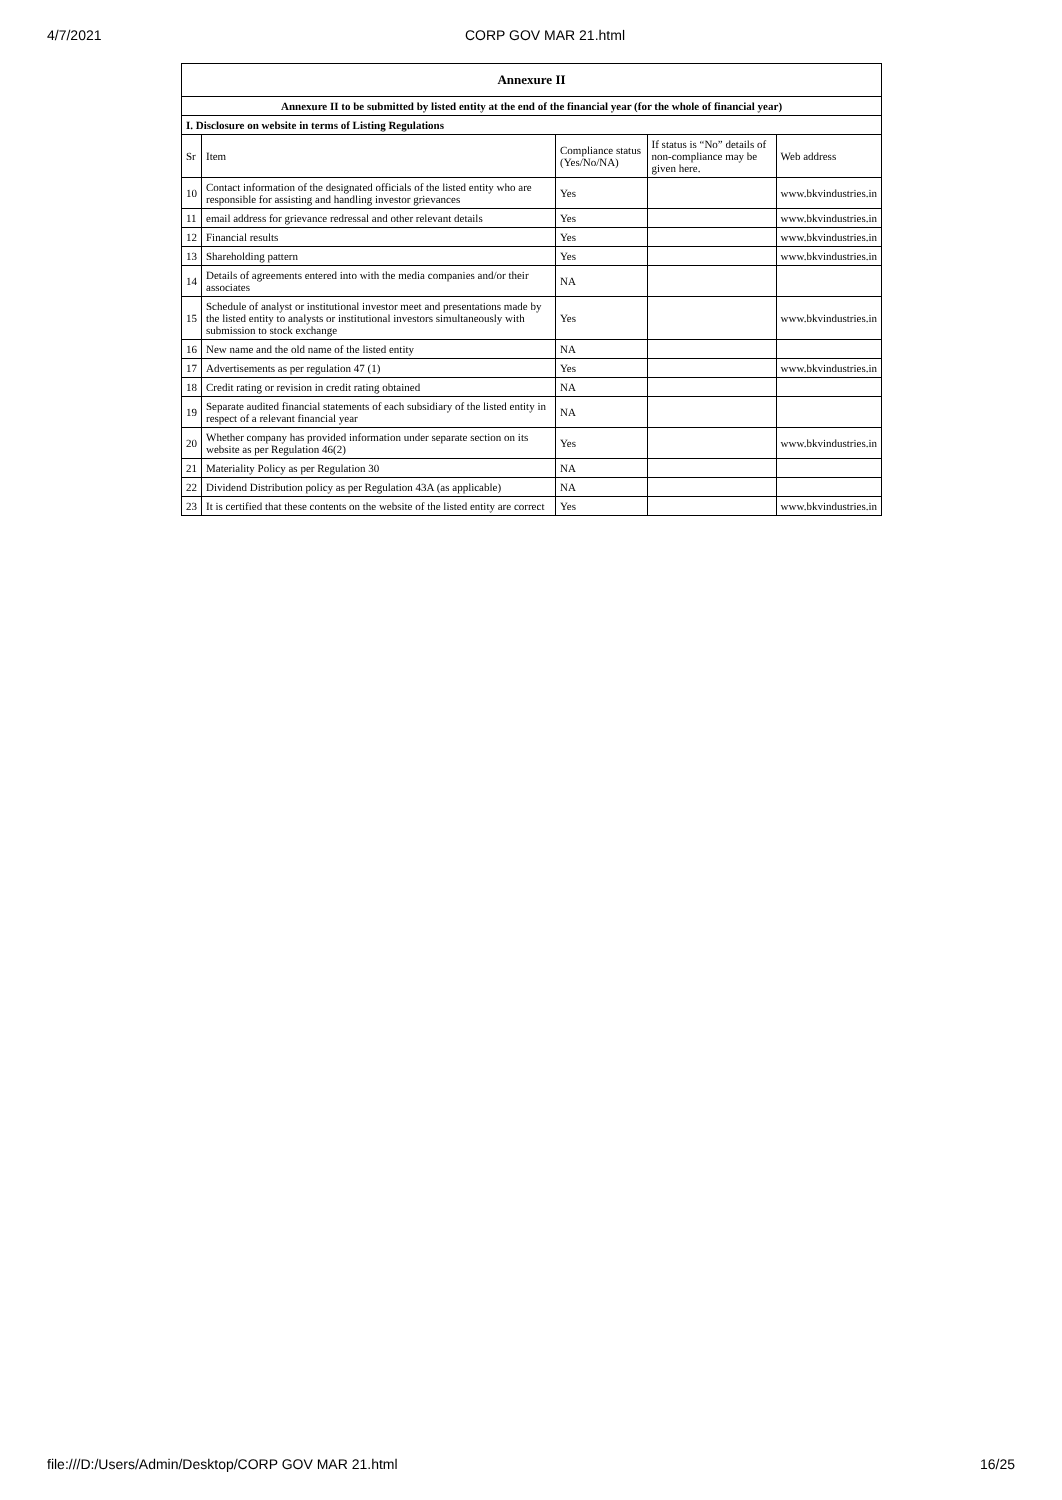4/7/2021 CORP GOV MAR 21.html
| Annexure II | | | | |
| --- | --- | --- | --- | --- |
| Annexure II to be submitted by listed entity at the end of the financial year (for the whole of financial year) | | | | |
| I. Disclosure on website in terms of Listing Regulations | | | | |
| Sr | Item | Compliance status (Yes/No/NA) | If status is “No” details of non-compliance may be given here. | Web address |
| 10 | Contact information of the designated officials of the listed entity who are responsible for assisting and handling investor grievances | Yes | | www.bkvindustries.in |
| 11 | email address for grievance redressal and other relevant details | Yes | | www.bkvindustries.in |
| 12 | Financial results | Yes | | www.bkvindustries.in |
| 13 | Shareholding pattern | Yes | | www.bkvindustries.in |
| 14 | Details of agreements entered into with the media companies and/or their associates | NA | | |
| 15 | Schedule of analyst or institutional investor meet and presentations made by the listed entity to analysts or institutional investors simultaneously with submission to stock exchange | Yes | | www.bkvindustries.in |
| 16 | New name and the old name of the listed entity | NA | | |
| 17 | Advertisements as per regulation 47 (1) | Yes | | www.bkvindustries.in |
| 18 | Credit rating or revision in credit rating obtained | NA | | |
| 19 | Separate audited financial statements of each subsidiary of the listed entity in respect of a relevant financial year | NA | | |
| 20 | Whether company has provided information under separate section on its website as per Regulation 46(2) | Yes | | www.bkvindustries.in |
| 21 | Materiality Policy as per Regulation 30 | NA | | |
| 22 | Dividend Distribution policy as per Regulation 43A (as applicable) | NA | | |
| 23 | It is certified that these contents on the website of the listed entity are correct | Yes | | www.bkvindustries.in |
file:///D:/Users/Admin/Desktop/CORP GOV MAR 21.html 16/25